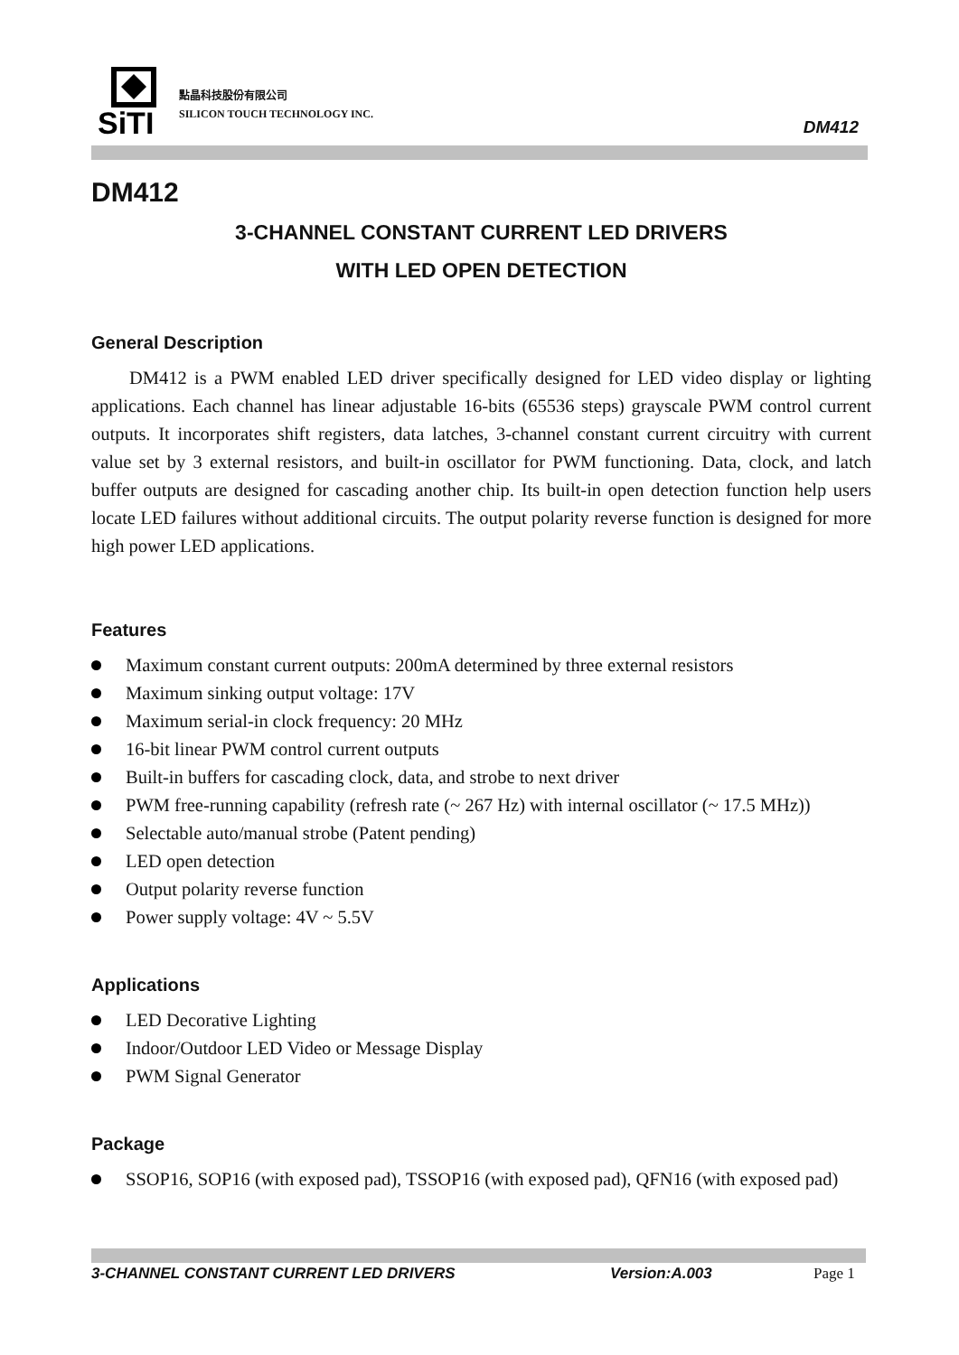SiTI
點晶科技股份有限公司
SILICON TOUCH TECHNOLOGY INC.
DM412
DM412
3-CHANNEL CONSTANT CURRENT LED DRIVERS
WITH LED OPEN DETECTION
General Description
DM412 is a PWM enabled LED driver specifically designed for LED video display or lighting applications. Each channel has linear adjustable 16-bits (65536 steps) grayscale PWM control current outputs. It incorporates shift registers, data latches, 3-channel constant current circuitry with current value set by 3 external resistors, and built-in oscillator for PWM functioning. Data, clock, and latch buffer outputs are designed for cascading another chip. Its built-in open detection function help users locate LED failures without additional circuits. The output polarity reverse function is designed for more high power LED applications.
Features
Maximum constant current outputs: 200mA determined by three external resistors
Maximum sinking output voltage: 17V
Maximum serial-in clock frequency: 20 MHz
16-bit linear PWM control current outputs
Built-in buffers for cascading clock, data, and strobe to next driver
PWM free-running capability (refresh rate (~ 267 Hz) with internal oscillator (~ 17.5 MHz))
Selectable auto/manual strobe (Patent pending)
LED open detection
Output polarity reverse function
Power supply voltage: 4V ~ 5.5V
Applications
LED Decorative Lighting
Indoor/Outdoor LED Video or Message Display
PWM Signal Generator
Package
SSOP16, SOP16 (with exposed pad), TSSOP16 (with exposed pad), QFN16 (with exposed pad)
3-CHANNEL CONSTANT CURRENT LED DRIVERS Version:A.003 Page 1